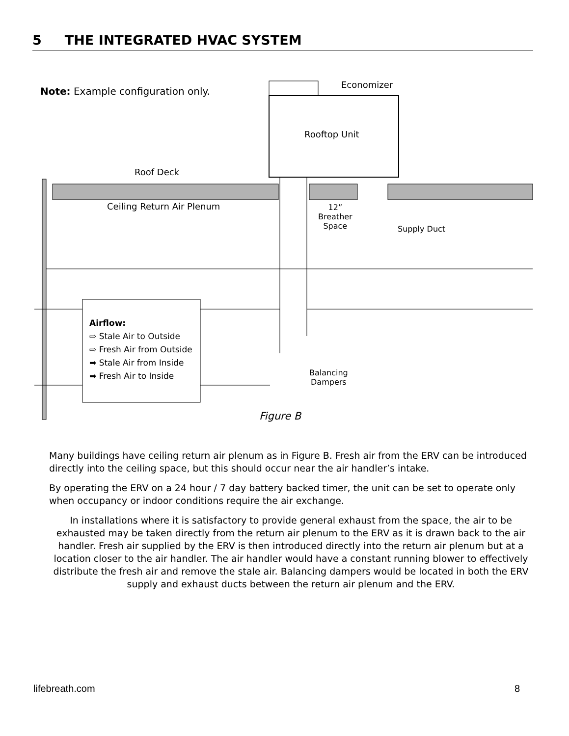5 THE INTEGRATED HVAC SYSTEM
Note: Example configuration only.
Economizer
Rooftop Unit
Roof Deck
Ceiling Return Air Plenum
12”
Breather
Space
Supply Duct
Balancing
Dampers
Airflow:
⇨ Stale Air to Outside
⇨ Fresh Air from Outside
➡ Stale Air from Inside
➡ Fresh Air to Inside
Figure B
Many buildings have ceiling return air plenum as in Figure B. Fresh air from the ERV can be introduced directly into the ceiling space, but this should occur near the air handler’s intake.
By operating the ERV on a 24 hour / 7 day battery backed timer, the unit can be set to operate only when occupancy or indoor conditions require the air exchange.
In installations where it is satisfactory to provide general exhaust from the space, the air to be exhausted may be taken directly from the return air plenum to the ERV as it is drawn back to the air handler. Fresh air supplied by the ERV is then introduced directly into the return air plenum but at a location closer to the air handler. The air handler would have a constant running blower to effectively distribute the fresh air and remove the stale air. Balancing dampers would be located in both the ERV supply and exhaust ducts between the return air plenum and the ERV.
lifebreath.com 8